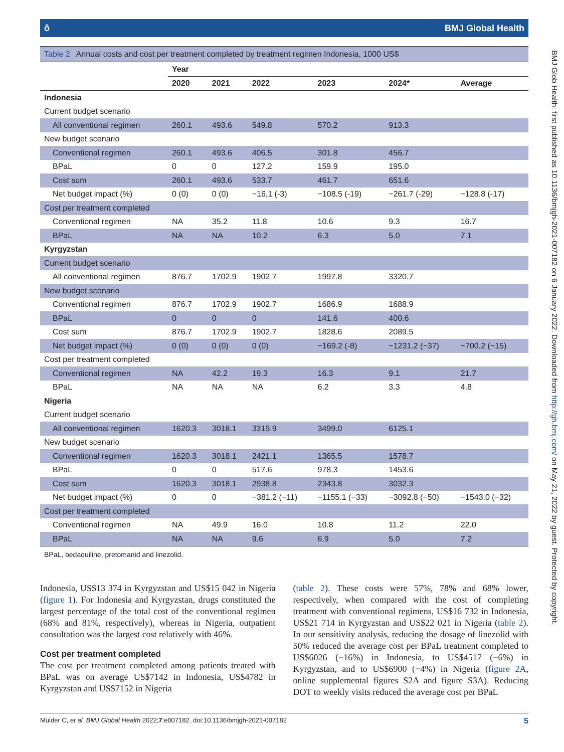BMJ Glob Health: first published as 10.1136/bmjgh-2021-007182 on 6 January 2022. Downloaded from http://gh.bmj.com/ on May 21, 2022 by guest. Protected by copyright.
ô BMJ Global Health
Table 2 Annual costs and cost per treatment completed by treatment regimen Indonesia, 1000 US$
| | Year | | | | | |
| --- | --- | --- | --- | --- | --- | --- |
| | 2020 | 2021 | 2022 | 2023 | 2024* | Average |
| Indonesia | | | | | | |
| Current budget scenario | | | | | | |
| All conventional regimen | 260.1 | 493.6 | 549.8 | 570.2 | 913.3 | |
| New budget scenario | | | | | | |
| Conventional regimen | 260.1 | 493.6 | 406.5 | 301.8 | 456.7 | |
| BPaL | 0 | 0 | 127.2 | 159.9 | 195.0 | |
| Cost sum | 260.1 | 493.6 | 533.7 | 461.7 | 651.6 | |
| Net budget impact (%) | 0 (0) | 0 (0) | −16,1 (-3) | −108.5 (-19) | −261.7 (-29) | −128.8 (-17) |
| Cost per treatment completed | | | | | | |
| Conventional regimen | NA | 35.2 | 11.8 | 10.6 | 9.3 | 16.7 |
| BPaL | NA | NA | 10.2 | 6.3 | 5.0 | 7.1 |
| Kyrgyzstan | | | | | | |
| Current budget scenario | | | | | | |
| All conventional regimen | 876.7 | 1702.9 | 1902.7 | 1997.8 | 3320.7 | |
| New budget scenario | | | | | | |
| Conventional regimen | 876.7 | 1702.9 | 1902.7 | 1686.9 | 1688.9 | |
| BPaL | 0 | 0 | 0 | 141.6 | 400.6 | |
| Cost sum | 876.7 | 1702.9 | 1902.7 | 1828.6 | 2089.5 | |
| Net budget impact (%) | 0 (0) | 0 (0) | 0 (0) | −169.2 (-8) | −1231.2 (−37) | −700.2 (−15) |
| Cost per treatment completed | | | | | | |
| Conventional regimen | NA | 42.2 | 19.3 | 16.3 | 9.1 | 21.7 |
| BPaL | NA | NA | NA | 6.2 | 3.3 | 4.8 |
| Nigeria | | | | | | |
| Current budget scenario | | | | | | |
| All conventional regimen | 1620.3 | 3018.1 | 3319.9 | 3499.0 | 6125.1 | |
| New budget scenario | | | | | | |
| Conventional regimen | 1620.3 | 3018.1 | 2421.1 | 1365.5 | 1578.7 | |
| BPaL | 0 | 0 | 517.6 | 978.3 | 1453.6 | |
| Cost sum | 1620.3 | 3018.1 | 2938.8 | 2343.8 | 3032.3 | |
| Net budget impact (%) | 0 | 0 | −381.2 (−11) | −1155.1 (−33) | −3092.8 (−50) | −1543.0 (−32) |
| Cost per treatment completed | | | | | | |
| Conventional regimen | NA | 49.9 | 16.0 | 10.8 | 11.2 | 22.0 |
| BPaL | NA | NA | 9.6 | 6.9 | 5.0 | 7.2 |
BPaL, bedaquiline, pretomanid and linezolid.
Indonesia, US$13 374 in Kyrgyzstan and US$15 042 in Nigeria (figure 1). For Indonesia and Kyrgyzstan, drugs constituted the largest percentage of the total cost of the conventional regimen (68% and 81%, respectively), whereas in Nigeria, outpatient consultation was the largest cost relatively with 46%.
Cost per treatment completed
The cost per treatment completed among patients treated with BPaL was on average US$7142 in Indonesia, US$4782 in Kyrgyzstan and US$7152 in Nigeria
(table 2). These costs were 57%, 78% and 68% lower, respectively, when compared with the cost of completing treatment with conventional regimens, US$16 732 in Indonesia, US$21 714 in Kyrgyzstan and US$22 021 in Nigeria (table 2). In our sensitivity analysis, reducing the dosage of linezolid with 50% reduced the average cost per BPaL treatment completed to US$6026 (−16%) in Indonesia, to US$4517 (−6%) in Kyrgyzstan, and to US$6900 (−4%) in Nigeria (figure 2A, online supplemental figures S2A and figure S3A). Reducing DOT to weekly visits reduced the average cost per BPaL
Mulder C, et al. BMJ Global Health 2022;7:e007182. doi:10.1136/bmjgh-2021-007182 5